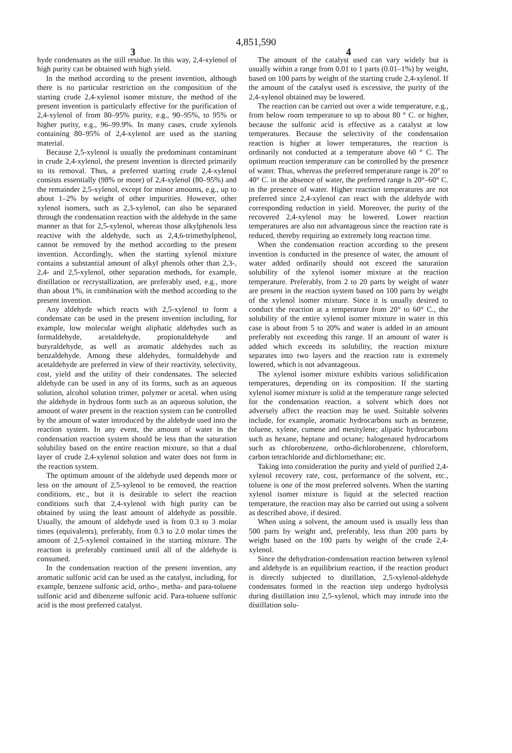4,851,590
3 4
hyde condensates as the still residue. In this way, 2,4-xylenol of high purity can be obtained with high yield.
In the method according to the present invention, although there is no particular restriction on the composition of the starting crude 2,4-xylenol isomer mixture, the method of the present invention is particularly effective for the purification of 2,4-xylenol of from 80–95% purity, e.g., 90–95%, to 95% or higher purity, e.g., 96–99.9%. In many cases, crude xylenols containing 80–95% of 2,4-xylenol are used as the starting material.
Because 2,5-xylenol is usually the predominant contaminant in crude 2,4-xylenol, the present invention is directed primarily to its removal. Thus, a preferred starting crude 2,4-xylenol consists essentially (98% or more) of 2,4-xylenol (80–95%) and the remainder 2,5-xylenol, except for minor amounts, e.g., up to about 1–2% by weight of other impurities. However, other xylenol isomers, such as 2,3-xylenol, can also be separated through the condensation reaction with the aldehyde in the same manner as that for 2,5-xylenol, whereas those alkylphenols less reactive with the aldehyde, such as 2,4,6-trimethylphenol, cannot be removed by the method according to the present invention. Accordingly, when the starting xylenol mixture contains a substantial amount of alkyl phenols other than 2,3-, 2,4- and 2,5-xylenol, other separation methods, for example, distillation or recrystallization, are preferably used, e.g., more than about 1%, in combination with the method according to the present invention.
Any aldehyde which reacts with 2,5-xylenol to form a condensate can be used in the present invention including, for example, low molecular weight aliphatic aldehydes such as formaldehyde, acetaldehyde, propionaldehyde and butyraldehyde, as well as aromatic aldehydes such as benzaldehyde. Among these aldehydes, formaldehyde and acetaldehyde are preferred in view of their reactivity, selectivity, cost, yield and the utility of their condensates. The selected aldehyde can be used in any of its forms, such as an aqueous solution, alcohol solution trimer, polymer or acetal. when using the aldehyde in hydrous form such as an aqueous solution, the amount of water present in the reaction system can be controlled by the amount of water introduced by the aldehyde used into the reaction system. In any event, the amount of water in the condensation reaction system should be less than the saturation solubility based on the entire reaction mixture, so that a dual layer of crude 2,4-xylenol solution and water does not form in the reaction system.
The optimum amount of the aldehyde used depends more or less on the amount of 2,5-xylenol to be removed, the reaction conditions, etc., but it is desirable to select the reaction conditions such that 2,4-xylenol with high purity can be obtained by using the least amount of aldehyde as possible. Usually, the amount of aldehyde used is from 0.3 to 3 molar times (equivalents), preferably, from 0.3 to 2.0 molar times the amount of 2,5-xylenol contained in the starting mixture. The reaction is preferably continued until all of the aldehyde is consumed.
In the condensation reaction of the present invention, any aromatic sulfonic acid can be used as the catalyst, including, for example, benzene sulfonic acid, ortho-, metha- and para-toluene sulfonic acid and dibenzene sulfonic acid. Para-toluene sulfonic acid is the most preferred catalyst.
The amount of the catalyst used can vary widely but is usually within a range from 0.01 to 1 parts (0.01–1%) by weight, based on 100 parts by weight of the starting crude 2,4-xylenol. If the amount of the catalyst used is excessive, the purity of the 2,4-xylenol obtained may be lowered.
The reaction can be carried out over a wide temperature, e.g., from below room temperature to up to about 80 ° C. or higher, because the sulfonic acid is effective as a catalyst at low temperatures. Because the selectivity of the condensation reaction is higher at lower temperatures, the reaction is ordinarily not conducted at a temperature above 60 ° C. The optimum reaction temperature can be controlled by the presence of water. Thus, whereas the preferred temperature range is 20° to 40° C. in the absence of water, the preferred range is 20°–60° C. in the presence of water. Higher reaction temperatures are not preferred since 2,4-xylenol can react with the aldehyde with corresponding reduction in yield. Moreover, the purity of the recovered 2,4-xylenol may be lowered. Lower reaction temperatures are also not advantageous since the reaction rate is reduced, thereby requiring an extremely long reaction time.
When the condensation reaction according to the present invention is conducted in the presence of water, the amount of water added ordinarily should not exceed the saturation solubility of the xylenol isomer mixture at the reaction temperature. Preferably, from 2 to 20 parts by weight of water are present in the reaction system based on 100 parts by weight of the xylenol isomer mixture. Since it is usually desired to conduct the reaction at a temperature from 20° to 60° C., the solubility of the entire xylenol isomer mixture in water in this case is about from 5 to 20% and water is added in an amount preferably not exceeding this range. If an amount of water is added which exceeds its solubility, the reaction mixture separates into two layers and the reaction rate is extremely lowered, which is not advantageous.
The xylenol isomer mixture exhibits various solidification temperatures, depending on its composition. If the starting xylenol isomer mixture is solid at the temperature range selected for the condensation reaction, a solvent which does not adversely affect the reaction may be used. Suitable solvents include, for example, aromatic hydrocarbons such as benzene, toluene, xylene, cumene and mesitylene; alipatic hydrocarbons such as hexane, heptane and octane; halogenated hydrocarbons such as chlorobenzene, ortho-dichlorobenzene, chloroform, carbon tetrachloride and dichloroethane; etc.
Taking into consideration the purity and yield of purified 2,4-xylenol recovery rate, cost, performance of the solvent, etc., toluene is one of the most preferred solvents. When the starting xylenol isomer mixture is liquid at the selected reaction temperature, the reaction may also be carried out using a solvent as described above, if desired.
When using a solvent, the amount used is usually less than 500 parts by weight and, preferably, less than 200 parts by weight based on the 100 parts by weight of the crude 2,4-xylenol.
Since the dehydration-condensation reaction between xylenol and aldehyde is an equilibrium reaction, if the reaction product is directly subjected to distillation, 2,5-xylenol-aldehyde condensates formed in the reaction step undergo hydrolysis during distillation into 2,5-xylenol, which may intrude into the distillation solu-